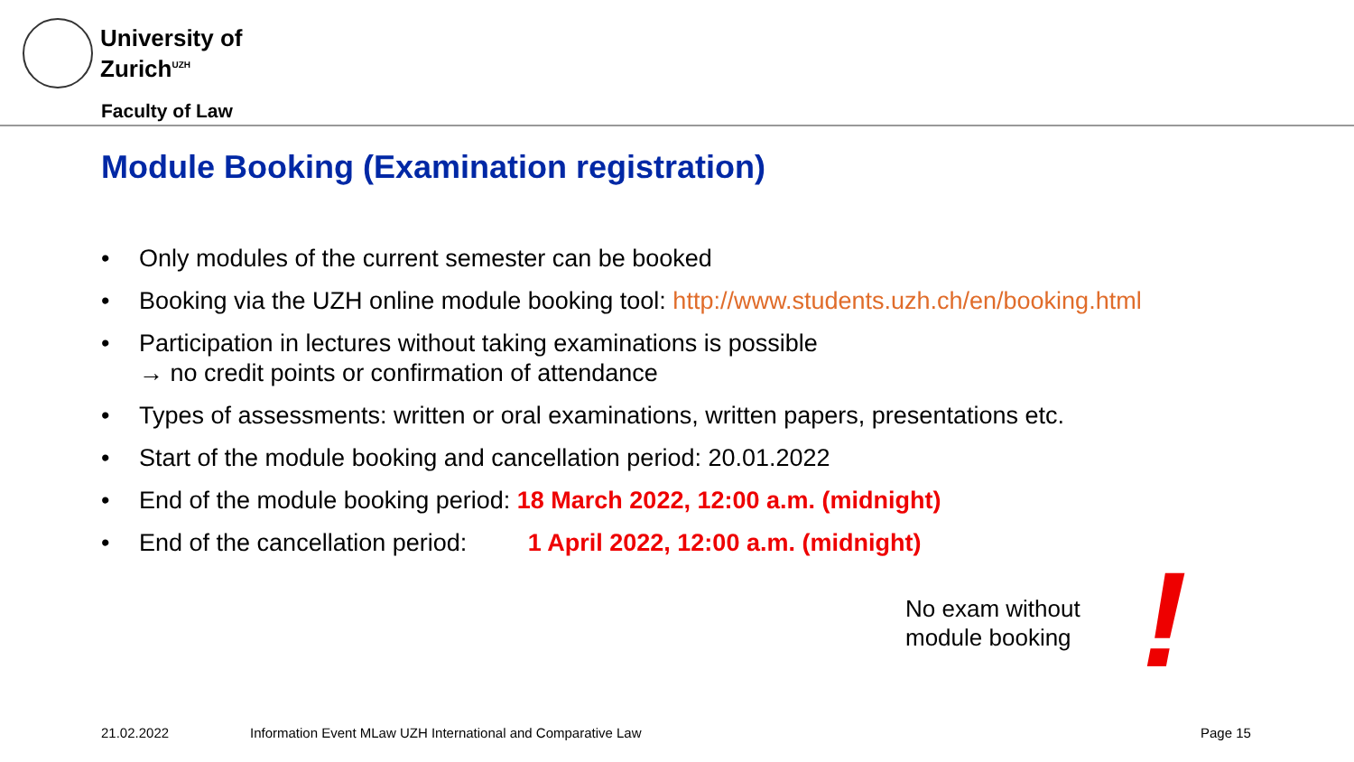University of
Zurich<sup>UZH</sup>
Faculty of Law
Module Booking (Examination registration)
• Only modules of the current semester can be booked
• Booking via the UZH online module booking tool: http://www.students.uzh.ch/en/booking.html
• Participation in lectures without taking examinations is possible
→ no credit points or confirmation of attendance
• Types of assessments: written or oral examinations, written papers, presentations etc.
• Start of the module booking and cancellation period: 20.01.2022
• End of the module booking period: 18 March 2022, 12:00 a.m. (midnight)
• End of the cancellation period: 1 April 2022, 12:00 a.m. (midnight)
No exam without
module booking
!
21.02.2022
Information Event MLaw UZH International and Comparative Law
Page 15